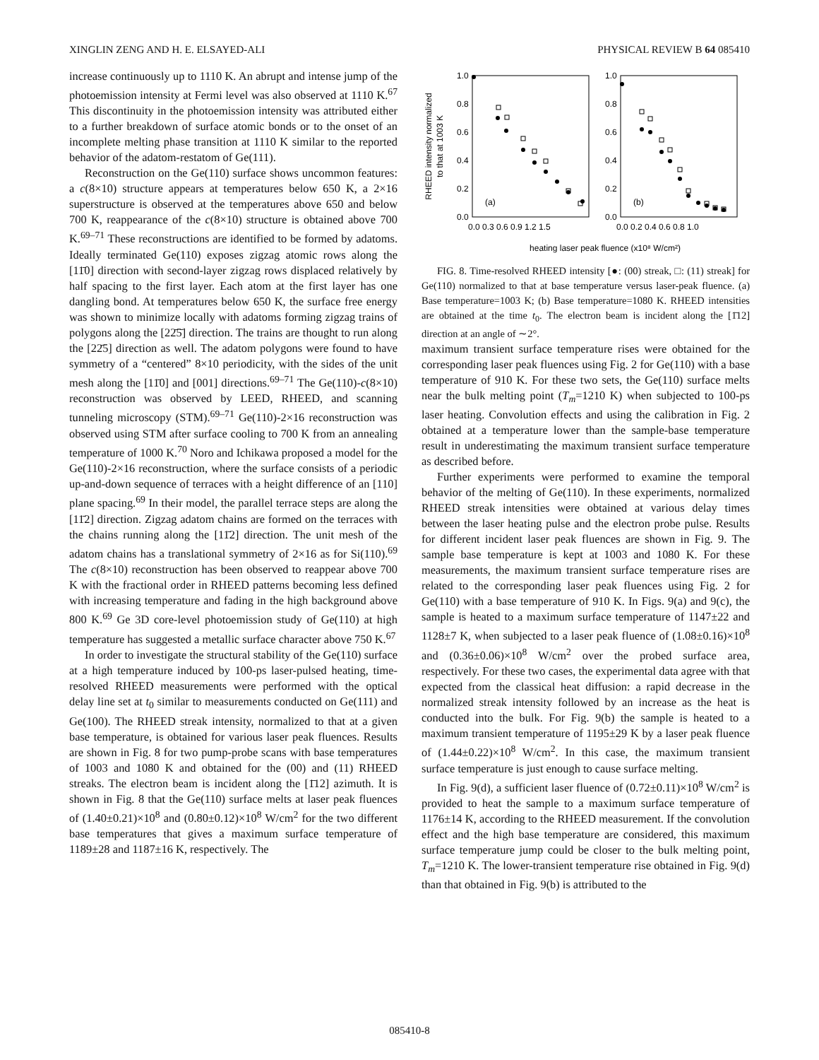XINGLIN ZENG AND H. E. ELSAYED-ALI PHYSICAL REVIEW B 64 085410
increase continuously up to 1110 K. An abrupt and intense jump of the photoemission intensity at Fermi level was also observed at 1110 K.<sup>67</sup> This discontinuity in the photoemission intensity was attributed either to a further breakdown of surface atomic bonds or to the onset of an incomplete melting phase transition at 1110 K similar to the reported behavior of the adatom-restatom of Ge(111).
Reconstruction on the Ge(110) surface shows uncommon features: a c(8×10) structure appears at temperatures below 650 K, a 2×16 superstructure is observed at the temperatures above 650 and below 700 K, reappearance of the c(8×10) structure is obtained above 700 K.<sup>69–71</sup> These reconstructions are identified to be formed by adatoms. Ideally terminated Ge(110) exposes zigzag atomic rows along the [11̄0] direction with second-layer zigzag rows displaced relatively by half spacing to the first layer. Each atom at the first layer has one dangling bond. At temperatures below 650 K, the surface free energy was shown to minimize locally with adatoms forming zigzag trains of polygons along the [22̄5̄] direction. The trains are thought to run along the [22̄5] direction as well. The adatom polygons were found to have symmetry of a “centered” 8×10 periodicity, with the sides of the unit mesh along the [11̄0] and [001] directions.<sup>69–71</sup> The Ge(110)-c(8×10) reconstruction was observed by LEED, RHEED, and scanning tunneling microscopy (STM).<sup>69–71</sup> Ge(110)-2×16 reconstruction was observed using STM after surface cooling to 700 K from an annealing temperature of 1000 K.<sup>70</sup> Noro and Ichikawa proposed a model for the Ge(110)-2×16 reconstruction, where the surface consists of a periodic up-and-down sequence of terraces with a height difference of an [110] plane spacing.<sup>69</sup> In their model, the parallel terrace steps are along the [11̄2] direction. Zigzag adatom chains are formed on the terraces with the chains running along the [11̄2] direction. The unit mesh of the adatom chains has a translational symmetry of 2×16 as for Si(110).<sup>69</sup> The c(8×10) reconstruction has been observed to reappear above 700 K with the fractional order in RHEED patterns becoming less defined with increasing temperature and fading in the high background above 800 K.<sup>69</sup> Ge 3D core-level photoemission study of Ge(110) at high temperature has suggested a metallic surface character above 750 K.<sup>67</sup>
In order to investigate the structural stability of the Ge(110) surface at a high temperature induced by 100-ps laser-pulsed heating, time-resolved RHEED measurements were performed with the optical delay line set at t<sub>0</sub> similar to measurements conducted on Ge(111) and Ge(100). The RHEED streak intensity, normalized to that at a given base temperature, is obtained for various laser peak fluences. Results are shown in Fig. 8 for two pump-probe scans with base temperatures of 1003 and 1080 K and obtained for the (00) and (11) RHEED streaks. The electron beam is incident along the [1̄12] azimuth. It is shown in Fig. 8 that the Ge(110) surface melts at laser peak fluences of (1.40±0.21)×10<sup>8</sup> and (0.80±0.12)×10<sup>8</sup> W/cm<sup>2</sup> for the two different base temperatures that gives a maximum surface temperature of 1189±28 and 1187±16 K, respectively. The
RHEED intensity normalized
to that at 1003 K
1.0
0.8
0.6
0.4
0.2
0.0
1.0
0.8
0.6
0.4
0.2
0.0
0.0 0.3 0.6 0.9 1.2 1.5
0.0 0.2 0.4 0.6 0.8 1.0
(a)
(b)
heating laser peak fluence (x10⁸ W/cm²)
FIG. 8. Time-resolved RHEED intensity [●: (00) streak, □: (11) streak] for Ge(110) normalized to that at base temperature versus laser-peak fluence. (a) Base temperature=1003 K; (b) Base temperature=1080 K. RHEED intensities are obtained at the time t<sub>0</sub>. The electron beam is incident along the [1̄12] direction at an angle of ∼2°.
maximum transient surface temperature rises were obtained for the corresponding laser peak fluences using Fig. 2 for Ge(110) with a base temperature of 910 K. For these two sets, the Ge(110) surface melts near the bulk melting point (T<sub>m</sub>=1210 K) when subjected to 100-ps laser heating. Convolution effects and using the calibration in Fig. 2 obtained at a temperature lower than the sample-base temperature result in underestimating the maximum transient surface temperature as described before.
Further experiments were performed to examine the temporal behavior of the melting of Ge(110). In these experiments, normalized RHEED streak intensities were obtained at various delay times between the laser heating pulse and the electron probe pulse. Results for different incident laser peak fluences are shown in Fig. 9. The sample base temperature is kept at 1003 and 1080 K. For these measurements, the maximum transient surface temperature rises are related to the corresponding laser peak fluences using Fig. 2 for Ge(110) with a base temperature of 910 K. In Figs. 9(a) and 9(c), the sample is heated to a maximum surface temperature of 1147±22 and 1128±7 K, when subjected to a laser peak fluence of (1.08±0.16)×10<sup>8</sup> and (0.36±0.06)×10<sup>8</sup> W/cm<sup>2</sup> over the probed surface area, respectively. For these two cases, the experimental data agree with that expected from the classical heat diffusion: a rapid decrease in the normalized streak intensity followed by an increase as the heat is conducted into the bulk. For Fig. 9(b) the sample is heated to a maximum transient temperature of 1195±29 K by a laser peak fluence of (1.44±0.22)×10<sup>8</sup> W/cm<sup>2</sup>. In this case, the maximum transient surface temperature is just enough to cause surface melting.
In Fig. 9(d), a sufficient laser fluence of (0.72±0.11)×10<sup>8</sup> W/cm<sup>2</sup> is provided to heat the sample to a maximum surface temperature of 1176±14 K, according to the RHEED measurement. If the convolution effect and the high base temperature are considered, this maximum surface temperature jump could be closer to the bulk melting point, T<sub>m</sub>=1210 K. The lower-transient temperature rise obtained in Fig. 9(d) than that obtained in Fig. 9(b) is attributed to the
085410-8